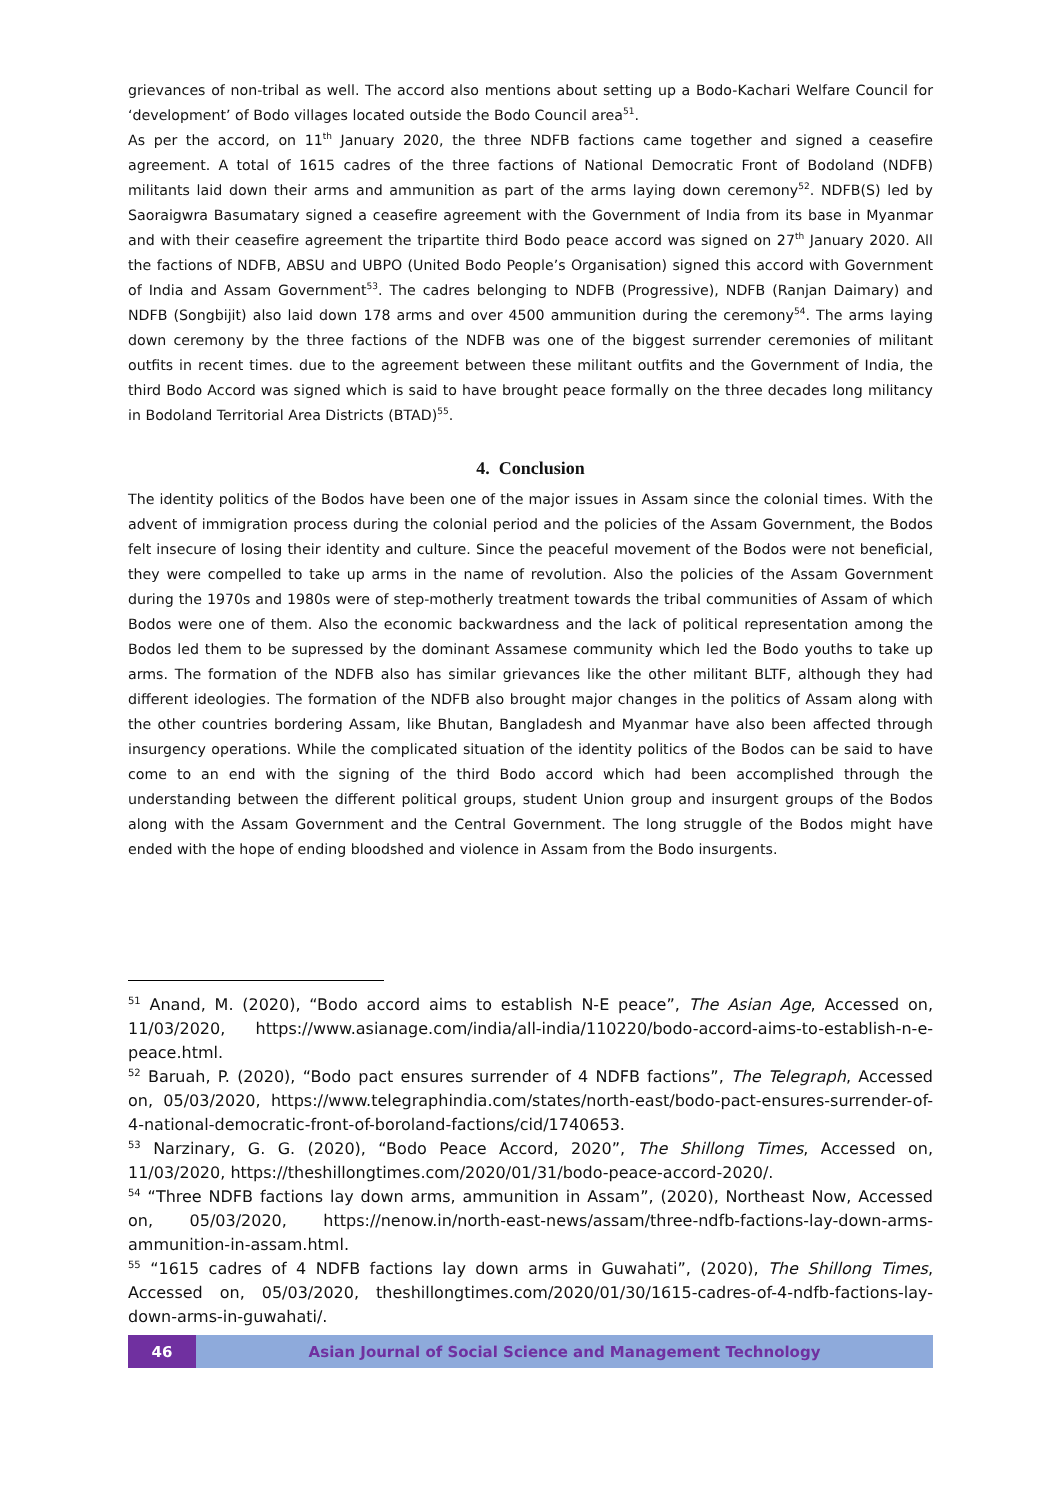grievances of non-tribal as well. The accord also mentions about setting up a Bodo-Kachari Welfare Council for ‘development’ of Bodo villages located outside the Bodo Council area<sup>51</sup>.
As per the accord, on 11<sup>th</sup> January 2020, the three NDFB factions came together and signed a ceasefire agreement. A total of 1615 cadres of the three factions of National Democratic Front of Bodoland (NDFB) militants laid down their arms and ammunition as part of the arms laying down ceremony<sup>52</sup>. NDFB(S) led by Saoraigwra Basumatary signed a ceasefire agreement with the Government of India from its base in Myanmar and with their ceasefire agreement the tripartite third Bodo peace accord was signed on 27<sup>th</sup> January 2020. All the factions of NDFB, ABSU and UBPO (United Bodo People’s Organisation) signed this accord with Government of India and Assam Government<sup>53</sup>. The cadres belonging to NDFB (Progressive), NDFB (Ranjan Daimary) and NDFB (Songbijit) also laid down 178 arms and over 4500 ammunition during the ceremony<sup>54</sup>. The arms laying down ceremony by the three factions of the NDFB was one of the biggest surrender ceremonies of militant outfits in recent times. due to the agreement between these militant outfits and the Government of India, the third Bodo Accord was signed which is said to have brought peace formally on the three decades long militancy in Bodoland Territorial Area Districts (BTAD)<sup>55</sup>.
4. Conclusion
The identity politics of the Bodos have been one of the major issues in Assam since the colonial times. With the advent of immigration process during the colonial period and the policies of the Assam Government, the Bodos felt insecure of losing their identity and culture. Since the peaceful movement of the Bodos were not beneficial, they were compelled to take up arms in the name of revolution. Also the policies of the Assam Government during the 1970s and 1980s were of step-motherly treatment towards the tribal communities of Assam of which Bodos were one of them. Also the economic backwardness and the lack of political representation among the Bodos led them to be supressed by the dominant Assamese community which led the Bodo youths to take up arms. The formation of the NDFB also has similar grievances like the other militant BLTF, although they had different ideologies. The formation of the NDFB also brought major changes in the politics of Assam along with the other countries bordering Assam, like Bhutan, Bangladesh and Myanmar have also been affected through insurgency operations. While the complicated situation of the identity politics of the Bodos can be said to have come to an end with the signing of the third Bodo accord which had been accomplished through the understanding between the different political groups, student Union group and insurgent groups of the Bodos along with the Assam Government and the Central Government. The long struggle of the Bodos might have ended with the hope of ending bloodshed and violence in Assam from the Bodo insurgents.
<sup>51</sup> Anand, M. (2020), “Bodo accord aims to establish N-E peace”, The Asian Age, Accessed on, 11/03/2020, https://www.asianage.com/india/all-india/110220/bodo-accord-aims-to-establish-n-e-peace.html.
<sup>52</sup> Baruah, P. (2020), “Bodo pact ensures surrender of 4 NDFB factions”, The Telegraph, Accessed on, 05/03/2020, https://www.telegraphindia.com/states/north-east/bodo-pact-ensures-surrender-of-4-national-democratic-front-of-boroland-factions/cid/1740653.
<sup>53</sup> Narzinary, G. G. (2020), “Bodo Peace Accord, 2020”, The Shillong Times, Accessed on, 11/03/2020, https://theshillongtimes.com/2020/01/31/bodo-peace-accord-2020/.
<sup>54</sup> “Three NDFB factions lay down arms, ammunition in Assam”, (2020), Northeast Now, Accessed on, 05/03/2020, https://nenow.in/north-east-news/assam/three-ndfb-factions-lay-down-arms-ammunition-in-assam.html.
<sup>55</sup> “1615 cadres of 4 NDFB factions lay down arms in Guwahati”, (2020), The Shillong Times, Accessed on, 05/03/2020, theshillongtimes.com/2020/01/30/1615-cadres-of-4-ndfb-factions-lay-down-arms-in-guwahati/.
46 Asian Journal of Social Science and Management Technology